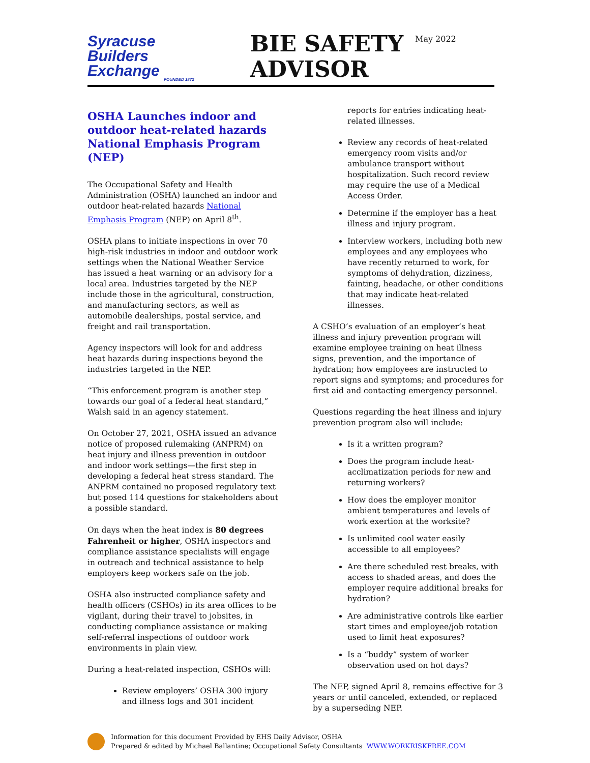May 2022
Syracuse
Builders Exchange
FOUNDED 1872
BIE SAFETY ADVISOR
OSHA Launches indoor and outdoor heat-related hazards National Emphasis Program (NEP)
The Occupational Safety and Health Administration (OSHA) launched an indoor and outdoor heat-related hazards National Emphasis Program (NEP) on April 8<sup>th</sup>.
OSHA plans to initiate inspections in over 70 high-risk industries in indoor and outdoor work settings when the National Weather Service has issued a heat warning or an advisory for a local area. Industries targeted by the NEP include those in the agricultural, construction, and manufacturing sectors, as well as automobile dealerships, postal service, and freight and rail transportation.
Agency inspectors will look for and address heat hazards during inspections beyond the industries targeted in the NEP.
“This enforcement program is another step towards our goal of a federal heat standard,” Walsh said in an agency statement.
On October 27, 2021, OSHA issued an advance notice of proposed rulemaking (ANPRM) on heat injury and illness prevention in outdoor and indoor work settings—the first step in developing a federal heat stress standard. The ANPRM contained no proposed regulatory text but posed 114 questions for stakeholders about a possible standard.
On days when the heat index is 80 degrees Fahrenheit or higher, OSHA inspectors and compliance assistance specialists will engage in outreach and technical assistance to help employers keep workers safe on the job.
OSHA also instructed compliance safety and health officers (CSHOs) in its area offices to be vigilant, during their travel to jobsites, in conducting compliance assistance or making self-referral inspections of outdoor work environments in plain view.
During a heat-related inspection, CSHOs will:
Review employers’ OSHA 300 injury and illness logs and 301 incident
reports for entries indicating heat-related illnesses.
Review any records of heat-related emergency room visits and/or ambulance transport without hospitalization. Such record review may require the use of a Medical Access Order.
Determine if the employer has a heat illness and injury program.
Interview workers, including both new employees and any employees who have recently returned to work, for symptoms of dehydration, dizziness, fainting, headache, or other conditions that may indicate heat-related illnesses.
A CSHO’s evaluation of an employer’s heat illness and injury prevention program will examine employee training on heat illness signs, prevention, and the importance of hydration; how employees are instructed to report signs and symptoms; and procedures for first aid and contacting emergency personnel.
Questions regarding the heat illness and injury prevention program also will include:
Is it a written program?
Does the program include heat-acclimatization periods for new and returning workers?
How does the employer monitor ambient temperatures and levels of work exertion at the worksite?
Is unlimited cool water easily accessible to all employees?
Are there scheduled rest breaks, with access to shaded areas, and does the employer require additional breaks for hydration?
Are administrative controls like earlier start times and employee/job rotation used to limit heat exposures?
Is a “buddy” system of worker observation used on hot days?
The NEP, signed April 8, remains effective for 3 years or until canceled, extended, or replaced by a superseding NEP.
Information for this document Provided by EHS Daily Advisor, OSHA
Prepared & edited by Michael Ballantine; Occupational Safety Consultants WWW.WORKRISKFREE.COM